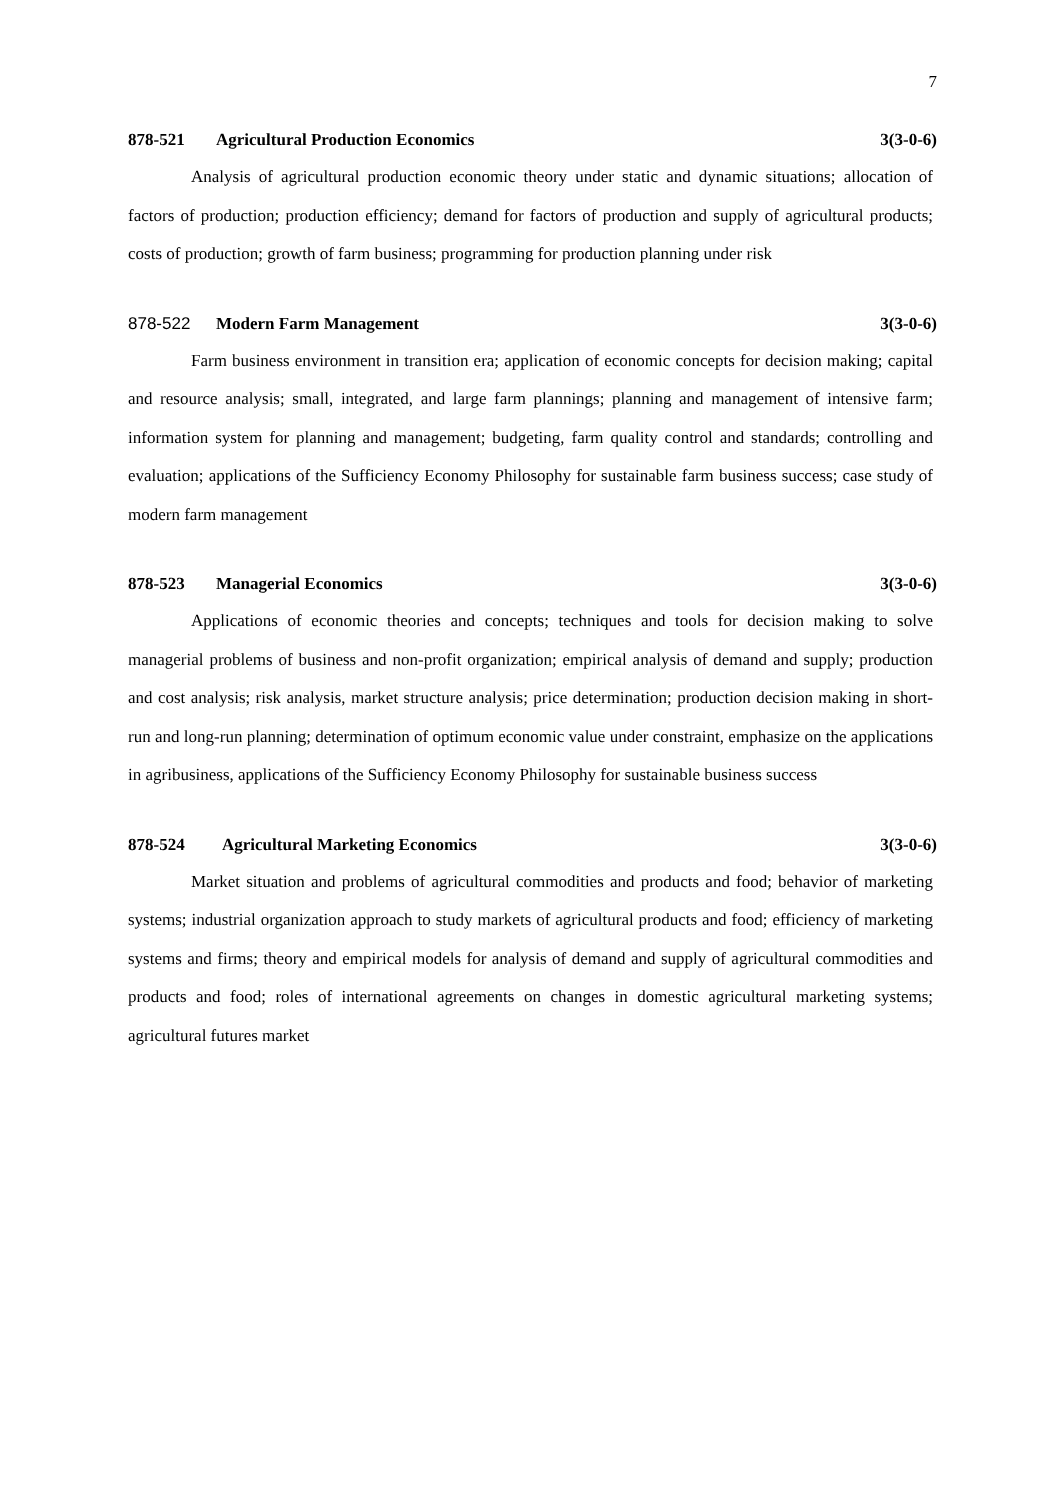7
878-521 Agricultural Production Economics 3(3-0-6)
Analysis of agricultural production economic theory under static and dynamic situations; allocation of factors of production; production efficiency; demand for factors of production and supply of agricultural products; costs of production; growth of farm business; programming for production planning under risk
878-522 Modern Farm Management 3(3-0-6)
Farm business environment in transition era; application of economic concepts for decision making; capital and resource analysis; small, integrated, and large farm plannings; planning and management of intensive farm; information system for planning and management; budgeting, farm quality control and standards; controlling and evaluation; applications of the Sufficiency Economy Philosophy for sustainable farm business success; case study of modern farm management
878-523 Managerial Economics 3(3-0-6)
Applications of economic theories and concepts; techniques and tools for decision making to solve managerial problems of business and non-profit organization; empirical analysis of demand and supply; production and cost analysis; risk analysis, market structure analysis; price determination; production decision making in short-run and long-run planning; determination of optimum economic value under constraint, emphasize on the applications in agribusiness, applications of the Sufficiency Economy Philosophy for sustainable business success
878-524 Agricultural Marketing Economics 3(3-0-6)
Market situation and problems of agricultural commodities and products and food; behavior of marketing systems; industrial organization approach to study markets of agricultural products and food; efficiency of marketing systems and firms; theory and empirical models for analysis of demand and supply of agricultural commodities and products and food; roles of international agreements on changes in domestic agricultural marketing systems; agricultural futures market